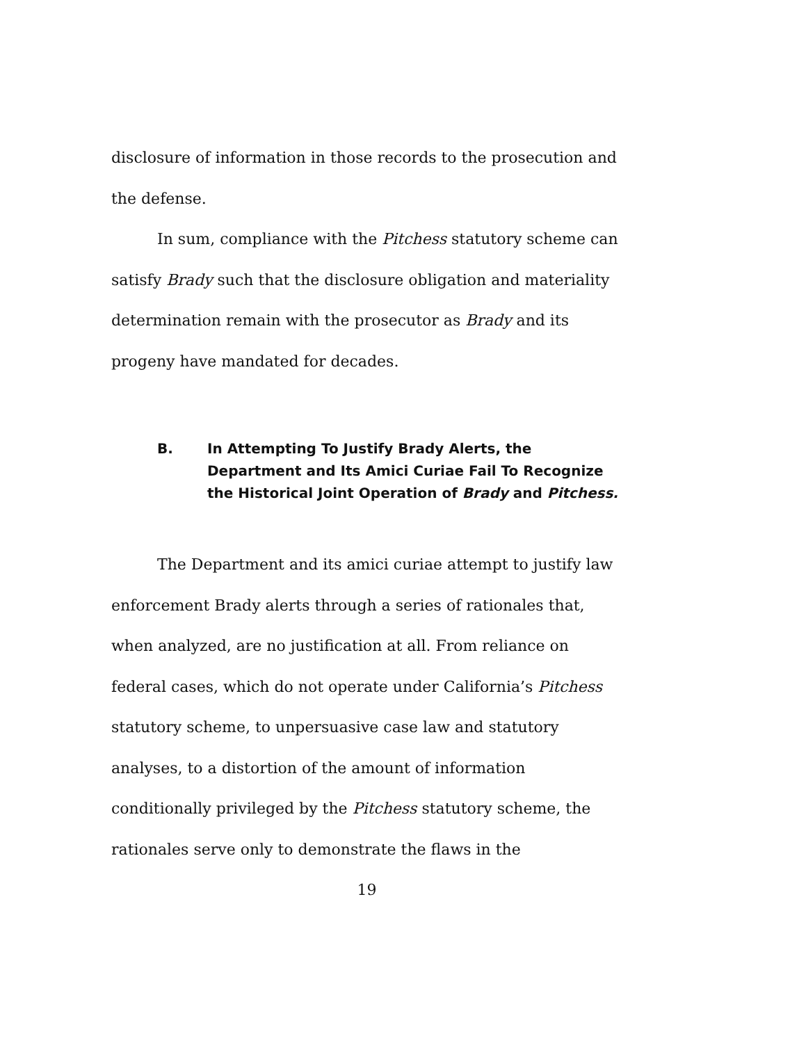disclosure of information in those records to the prosecution and the defense.
In sum, compliance with the Pitchess statutory scheme can satisfy Brady such that the disclosure obligation and materiality determination remain with the prosecutor as Brady and its progeny have mandated for decades.
B. In Attempting To Justify Brady Alerts, the Department and Its Amici Curiae Fail To Recognize the Historical Joint Operation of Brady and Pitchess.
The Department and its amici curiae attempt to justify law enforcement Brady alerts through a series of rationales that, when analyzed, are no justification at all. From reliance on federal cases, which do not operate under California’s Pitchess statutory scheme, to unpersuasive case law and statutory analyses, to a distortion of the amount of information conditionally privileged by the Pitchess statutory scheme, the rationales serve only to demonstrate the flaws in the
19